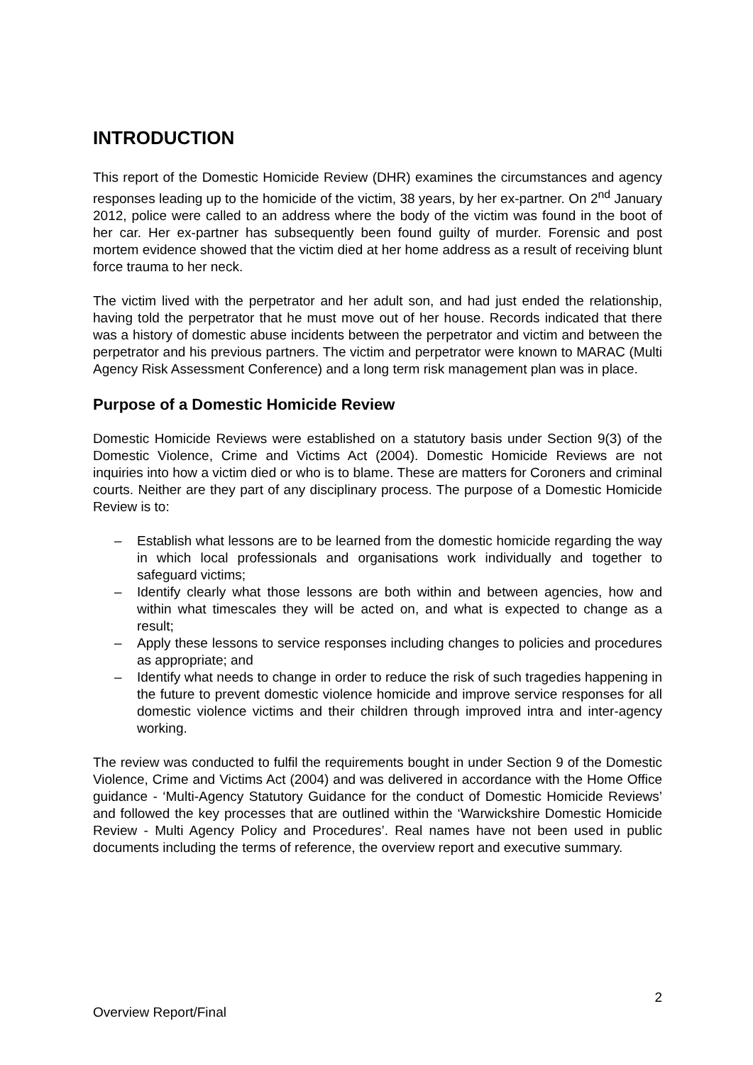INTRODUCTION
This report of the Domestic Homicide Review (DHR) examines the circumstances and agency responses leading up to the homicide of the victim, 38 years, by her ex-partner. On 2<sup>nd</sup> January 2012, police were called to an address where the body of the victim was found in the boot of her car. Her ex-partner has subsequently been found guilty of murder. Forensic and post mortem evidence showed that the victim died at her home address as a result of receiving blunt force trauma to her neck.
The victim lived with the perpetrator and her adult son, and had just ended the relationship, having told the perpetrator that he must move out of her house. Records indicated that there was a history of domestic abuse incidents between the perpetrator and victim and between the perpetrator and his previous partners. The victim and perpetrator were known to MARAC (Multi Agency Risk Assessment Conference) and a long term risk management plan was in place.
Purpose of a Domestic Homicide Review
Domestic Homicide Reviews were established on a statutory basis under Section 9(3) of the Domestic Violence, Crime and Victims Act (2004). Domestic Homicide Reviews are not inquiries into how a victim died or who is to blame. These are matters for Coroners and criminal courts. Neither are they part of any disciplinary process. The purpose of a Domestic Homicide Review is to:
– Establish what lessons are to be learned from the domestic homicide regarding the way in which local professionals and organisations work individually and together to safeguard victims;
– Identify clearly what those lessons are both within and between agencies, how and within what timescales they will be acted on, and what is expected to change as a result;
– Apply these lessons to service responses including changes to policies and procedures as appropriate; and
– Identify what needs to change in order to reduce the risk of such tragedies happening in the future to prevent domestic violence homicide and improve service responses for all domestic violence victims and their children through improved intra and inter-agency working.
The review was conducted to fulfil the requirements bought in under Section 9 of the Domestic Violence, Crime and Victims Act (2004) and was delivered in accordance with the Home Office guidance - ‘Multi-Agency Statutory Guidance for the conduct of Domestic Homicide Reviews’ and followed the key processes that are outlined within the ‘Warwickshire Domestic Homicide Review - Multi Agency Policy and Procedures’. Real names have not been used in public documents including the terms of reference, the overview report and executive summary.
2
Overview Report/Final